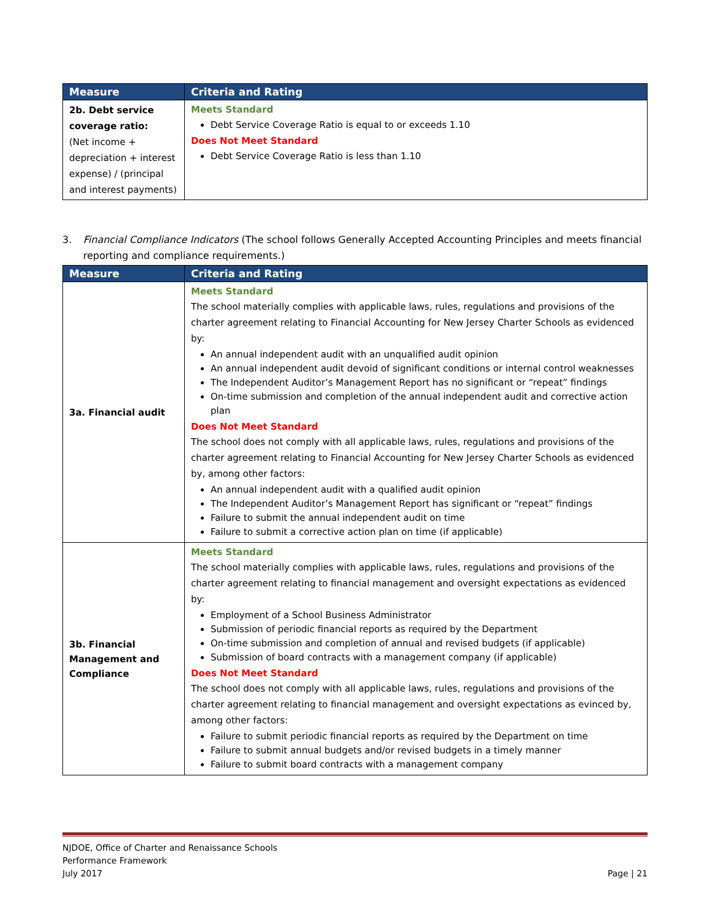| Measure | Criteria and Rating |
| --- | --- |
| 2b. Debt service coverage ratio: (Net income + depreciation + interest expense) / (principal and interest payments) | Meets Standard Debt Service Coverage Ratio is equal to or exceeds 1.10 Does Not Meet Standard Debt Service Coverage Ratio is less than 1.10 |
3. Financial Compliance Indicators (The school follows Generally Accepted Accounting Principles and meets financial reporting and compliance requirements.)
| Measure | Criteria and Rating |
| --- | --- |
| 3a. Financial audit | Meets Standard The school materially complies with applicable laws, rules, regulations and provisions of the charter agreement relating to Financial Accounting for New Jersey Charter Schools as evidenced by: An annual independent audit with an unqualified audit opinion An annual independent audit devoid of significant conditions or internal control weaknesses The Independent Auditor’s Management Report has no significant or “repeat” findings On-time submission and completion of the annual independent audit and corrective action plan Does Not Meet Standard The school does not comply with all applicable laws, rules, regulations and provisions of the charter agreement relating to Financial Accounting for New Jersey Charter Schools as evidenced by, among other factors: An annual independent audit with a qualified audit opinion The Independent Auditor’s Management Report has significant or “repeat” findings Failure to submit the annual independent audit on time Failure to submit a corrective action plan on time (if applicable) |
| 3b. Financial Management and Compliance | Meets Standard The school materially complies with applicable laws, rules, regulations and provisions of the charter agreement relating to financial management and oversight expectations as evidenced by: Employment of a School Business Administrator Submission of periodic financial reports as required by the Department On-time submission and completion of annual and revised budgets (if applicable) Submission of board contracts with a management company (if applicable) Does Not Meet Standard The school does not comply with all applicable laws, rules, regulations and provisions of the charter agreement relating to financial management and oversight expectations as evinced by, among other factors: Failure to submit periodic financial reports as required by the Department on time Failure to submit annual budgets and/or revised budgets in a timely manner Failure to submit board contracts with a management company |
NJDOE, Office of Charter and Renaissance Schools
Performance Framework
July 2017
Page | 21